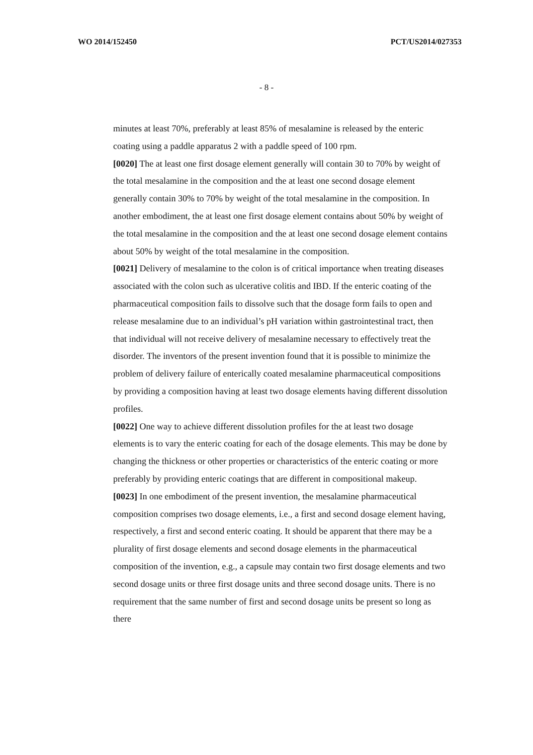WO 2014/152450 PCT/US2014/027353
- 8 -
minutes at least 70%, preferably at least 85% of mesalamine is released by the enteric coating using a paddle apparatus 2 with a paddle speed of 100 rpm.
[0020] The at least one first dosage element generally will contain 30 to 70% by weight of the total mesalamine in the composition and the at least one second dosage element generally contain 30% to 70% by weight of the total mesalamine in the composition. In another embodiment, the at least one first dosage element contains about 50% by weight of the total mesalamine in the composition and the at least one second dosage element contains about 50% by weight of the total mesalamine in the composition.
[0021] Delivery of mesalamine to the colon is of critical importance when treating diseases associated with the colon such as ulcerative colitis and IBD. If the enteric coating of the pharmaceutical composition fails to dissolve such that the dosage form fails to open and release mesalamine due to an individual’s pH variation within gastrointestinal tract, then that individual will not receive delivery of mesalamine necessary to effectively treat the disorder. The inventors of the present invention found that it is possible to minimize the problem of delivery failure of enterically coated mesalamine pharmaceutical compositions by providing a composition having at least two dosage elements having different dissolution profiles.
[0022] One way to achieve different dissolution profiles for the at least two dosage elements is to vary the enteric coating for each of the dosage elements. This may be done by changing the thickness or other properties or characteristics of the enteric coating or more preferably by providing enteric coatings that are different in compositional makeup.
[0023] In one embodiment of the present invention, the mesalamine pharmaceutical composition comprises two dosage elements, i.e., a first and second dosage element having, respectively, a first and second enteric coating. It should be apparent that there may be a plurality of first dosage elements and second dosage elements in the pharmaceutical composition of the invention, e.g., a capsule may contain two first dosage elements and two second dosage units or three first dosage units and three second dosage units. There is no requirement that the same number of first and second dosage units be present so long as there